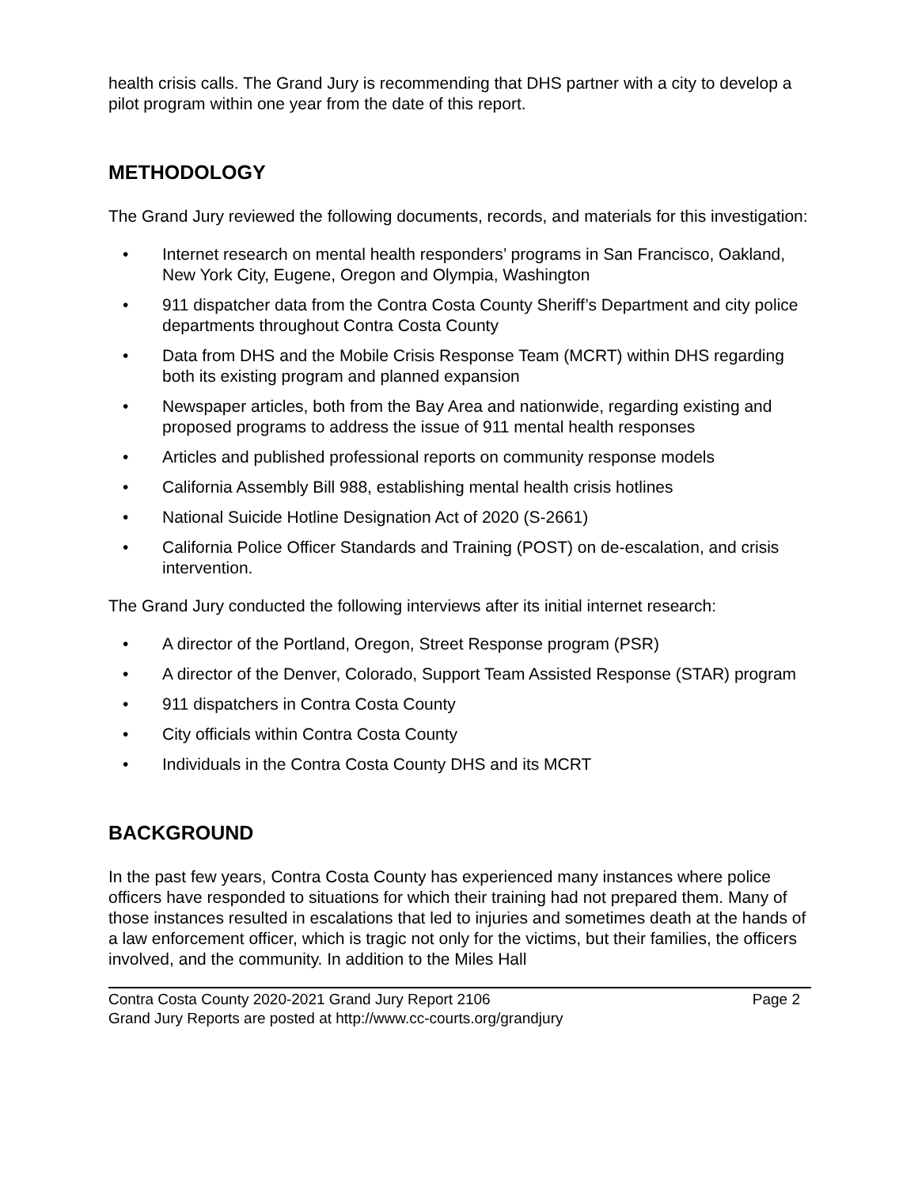health crisis calls. The Grand Jury is recommending that DHS partner with a city to develop a pilot program within one year from the date of this report.
METHODOLOGY
The Grand Jury reviewed the following documents, records, and materials for this investigation:
• Internet research on mental health responders’ programs in San Francisco, Oakland, New York City, Eugene, Oregon and Olympia, Washington
• 911 dispatcher data from the Contra Costa County Sheriff’s Department and city police departments throughout Contra Costa County
• Data from DHS and the Mobile Crisis Response Team (MCRT) within DHS regarding both its existing program and planned expansion
• Newspaper articles, both from the Bay Area and nationwide, regarding existing and proposed programs to address the issue of 911 mental health responses
• Articles and published professional reports on community response models
• California Assembly Bill 988, establishing mental health crisis hotlines
• National Suicide Hotline Designation Act of 2020 (S-2661)
• California Police Officer Standards and Training (POST) on de-escalation, and crisis intervention.
The Grand Jury conducted the following interviews after its initial internet research:
• A director of the Portland, Oregon, Street Response program (PSR)
• A director of the Denver, Colorado, Support Team Assisted Response (STAR) program
• 911 dispatchers in Contra Costa County
• City officials within Contra Costa County
• Individuals in the Contra Costa County DHS and its MCRT
BACKGROUND
In the past few years, Contra Costa County has experienced many instances where police officers have responded to situations for which their training had not prepared them. Many of those instances resulted in escalations that led to injuries and sometimes death at the hands of a law enforcement officer, which is tragic not only for the victims, but their families, the officers involved, and the community. In addition to the Miles Hall
Contra Costa County 2020-2021 Grand Jury Report 2106 Page 2
Grand Jury Reports are posted at http://www.cc-courts.org/grandjury